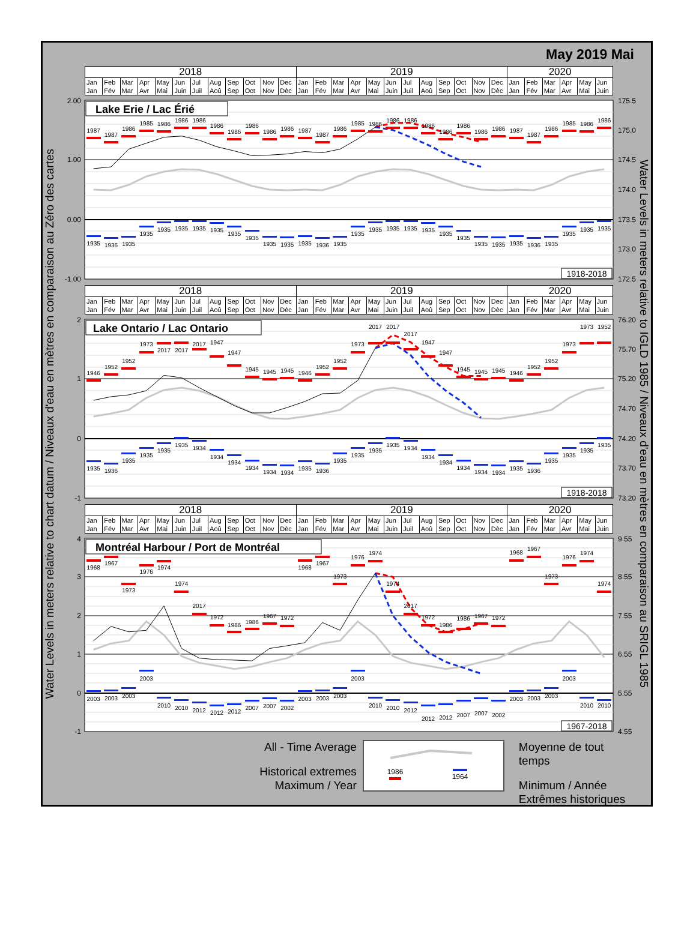Water Levels in meters relative to chart datum / Niveaux d'eau en mètres en comparaison au Zéro des cartes
May 2019 Mai
| 2018 | | | | | | | | | | | | 2019 | | | | | | | | | | | | 2020 | | | | | |
| Jan Jan | Feb Fév | Mar Mar | Apr Avr | May Mai | Jun Juin | Jul Juil | Aug Aoû | Sep Sep | Oct Oct | Nov Nov | Dec Dèc | Jan Jan | Feb Fév | Mar Mar | Apr Avr | May Mai | Jun Juin | Jul Juil | Aug Aoû | Sep Sep | Oct Oct | Nov Nov | Dec Dèc | Jan Jan | Feb Fév | Mar Mar | Apr Avr | May Mai | Jun Juin |
2.00
1.00
0.00
-1.00
175.5
175.0
174.5
174.0
173.5
173.0
172.5
Lake Erie / Lac Érié
1987
1987
1986
1985
1986
1986
1986
1986
1986
1986
1986
1986
1987
1987
1986
1985
1986
1986
1986
1986
1986
1986
1986
1986
1987
1987
1986
1985
1986
1986
1935
1936
1935
1935
1935
1935
1935
1935
1935
1935
1935
1935
1935
1936
1935
1935
1935
1935
1935
1935
1935
1935
1935
1935
1935
1936
1935
1935
1935
1935
1918-2018
| 2018 | | | | | | | | | | | | 2019 | | | | | | | | | | | | 2020 | | | | | |
| Jan Jan | Feb Fév | Mar Mar | Apr Avr | May Mai | Jun Juin | Jul Juil | Aug Aoû | Sep Sep | Oct Oct | Nov Nov | Dec Dèc | Jan Jan | Feb Fév | Mar Mar | Apr Avr | May Mai | Jun Juin | Jul Juil | Aug Aoû | Sep Sep | Oct Oct | Nov Nov | Dec Dèc | Jan Jan | Feb Fév | Mar Mar | Apr Avr | May Mai | Jun Juin |
2
1
0
-1
76.20
75.70
75.20
74.70
74.20
73.70
73.20
Lake Ontario / Lac Ontario
1946
1952
1952
1973
2017
2017
2017
1947
1947
1945
1945
1945
1946
1952
1952
1973
2017
2017
2017
1947
1947
1945
1945
1945
1946
1952
1952
1973
1973
1952
1935
1936
1935
1935
1935
1935
1934
1934
1934
1934
1934
1934
1935
1936
1935
1935
1935
1935
1934
1934
1934
1934
1934
1934
1935
1936
1935
1935
1935
1935
1918-2018
| 2018 | | | | | | | | | | | | 2019 | | | | | | | | | | | | 2020 | | | | | |
| Jan Jan | Feb Fév | Mar Mar | Apr Avr | May Mai | Jun Juin | Jul Juil | Aug Aoû | Sep Sep | Oct Oct | Nov Nov | Dec Dèc | Jan Jan | Feb Fév | Mar Mar | Apr Avr | May Mai | Jun Juin | Jul Juil | Aug Aoû | Sep Sep | Oct Oct | Nov Nov | Dec Dèc | Jan Jan | Feb Fév | Mar Mar | Apr Avr | May Mai | Jun Juin |
4
3
2
1
0
-1
9.55
8.55
7.55
6.55
5.55
4.55
Montréal Harbour / Port de Montréal
1968
1967
1973
1976
1974
1974
2017
1972
1986
1986
1967
1972
1968
1967
1973
1976
1974
1974
2017
1972
1986
1986
1967
1972
1968
1967
1973
1976
1974
1974
2003
2003
2003
2003
2010
2010
2012
2012
2012
2007
2007
2002
2003
2003
2003
2003
2010
2010
2012
2012
2012
2007
2007
2002
2003
2003
2003
2003
2010
2010
1967-2018
All - Time Average
Historical extremes
Maximum / Year
1986
1964
Moyenne de tout temps
Minimum / Année
Extrêmes historiques
Water Levels in meters relative to IGLD 1985 / Niveaux d'eau en mètres en comparaison au SRIGL 1985